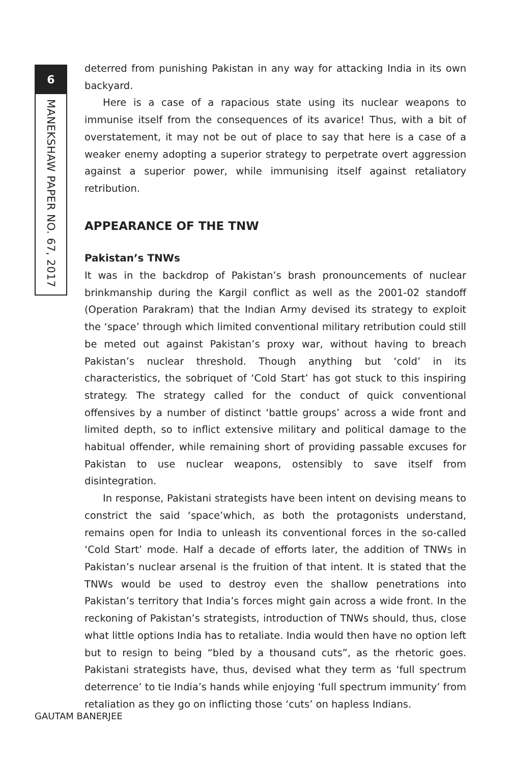6
MANEKSHAW PAPER NO. 67, 2017
deterred from punishing Pakistan in any way for attacking India in its own backyard.
Here is a case of a rapacious state using its nuclear weapons to immunise itself from the consequences of its avarice! Thus, with a bit of overstatement, it may not be out of place to say that here is a case of a weaker enemy adopting a superior strategy to perpetrate overt aggression against a superior power, while immunising itself against retaliatory retribution.
APPEARANCE OF THE TNW
Pakistan’s TNWs
It was in the backdrop of Pakistan’s brash pronouncements of nuclear brinkmanship during the Kargil conflict as well as the 2001-02 standoff (Operation Parakram) that the Indian Army devised its strategy to exploit the ‘space’ through which limited conventional military retribution could still be meted out against Pakistan’s proxy war, without having to breach Pakistan’s nuclear threshold. Though anything but ‘cold’ in its characteristics, the sobriquet of ‘Cold Start’ has got stuck to this inspiring strategy. The strategy called for the conduct of quick conventional offensives by a number of distinct ‘battle groups’ across a wide front and limited depth, so to inflict extensive military and political damage to the habitual offender, while remaining short of providing passable excuses for Pakistan to use nuclear weapons, ostensibly to save itself from disintegration.
In response, Pakistani strategists have been intent on devising means to constrict the said ‘space’which, as both the protagonists understand, remains open for India to unleash its conventional forces in the so-called ‘Cold Start’ mode. Half a decade of efforts later, the addition of TNWs in Pakistan’s nuclear arsenal is the fruition of that intent. It is stated that the TNWs would be used to destroy even the shallow penetrations into Pakistan’s territory that India’s forces might gain across a wide front. In the reckoning of Pakistan’s strategists, introduction of TNWs should, thus, close what little options India has to retaliate. India would then have no option left but to resign to being “bled by a thousand cuts”, as the rhetoric goes. Pakistani strategists have, thus, devised what they term as ‘full spectrum deterrence’ to tie India’s hands while enjoying ‘full spectrum immunity’ from retaliation as they go on inflicting those ‘cuts’ on hapless Indians.
GAUTAM BANERJEE